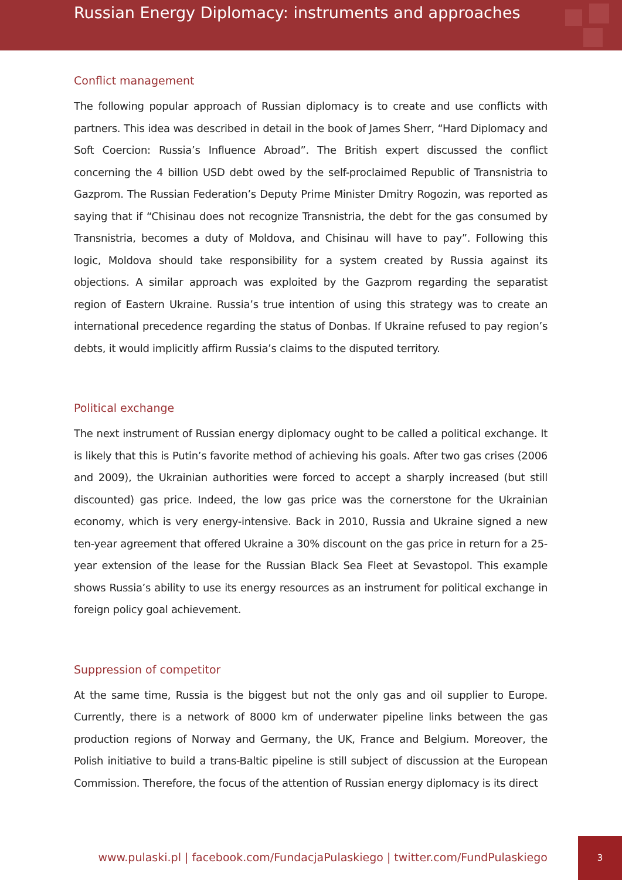Russian Energy Diplomacy: instruments and approaches
Conflict management
The following popular approach of Russian diplomacy is to create and use conflicts with partners. This idea was described in detail in the book of James Sherr, “Hard Diplomacy and Soft Coercion: Russia’s Influence Abroad”. The British expert discussed the conflict concerning the 4 billion USD debt owed by the self-proclaimed Republic of Transnistria to Gazprom. The Russian Federation’s Deputy Prime Minister Dmitry Rogozin, was reported as saying that if “Chisinau does not recognize Transnistria, the debt for the gas consumed by Transnistria, becomes a duty of Moldova, and Chisinau will have to pay”. Following this logic, Moldova should take responsibility for a system created by Russia against its objections. A similar approach was exploited by the Gazprom regarding the separatist region of Eastern Ukraine. Russia’s true intention of using this strategy was to create an international precedence regarding the status of Donbas. If Ukraine refused to pay region’s debts, it would implicitly affirm Russia’s claims to the disputed territory.
Political exchange
The next instrument of Russian energy diplomacy ought to be called a political exchange. It is likely that this is Putin’s favorite method of achieving his goals. After two gas crises (2006 and 2009), the Ukrainian authorities were forced to accept a sharply increased (but still discounted) gas price. Indeed, the low gas price was the cornerstone for the Ukrainian economy, which is very energy-intensive. Back in 2010, Russia and Ukraine signed a new ten-year agreement that offered Ukraine a 30% discount on the gas price in return for a 25-year extension of the lease for the Russian Black Sea Fleet at Sevastopol. This example shows Russia’s ability to use its energy resources as an instrument for political exchange in foreign policy goal achievement.
Suppression of competitor
At the same time, Russia is the biggest but not the only gas and oil supplier to Europe. Currently, there is a network of 8000 km of underwater pipeline links between the gas production regions of Norway and Germany, the UK, France and Belgium. Moreover, the Polish initiative to build a trans-Baltic pipeline is still subject of discussion at the European Commission. Therefore, the focus of the attention of Russian energy diplomacy is its direct
www.pulaski.pl | facebook.com/FundacjaPulaskiego | twitter.com/FundPulaskiego
3